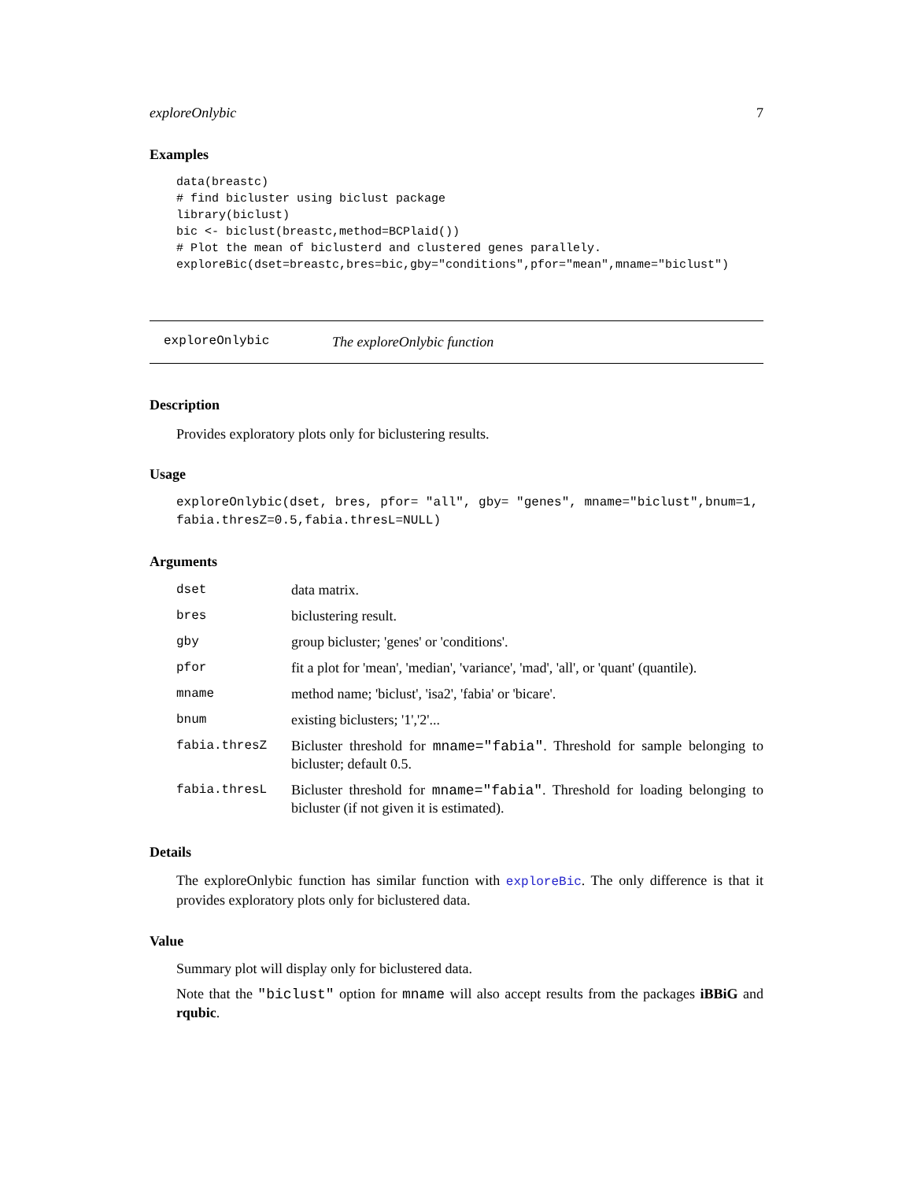exploreOnlybic 7
Examples
data(breastc)
# find bicluster using biclust package
library(biclust)
bic <- biclust(breastc,method=BCPlaid())
# Plot the mean of biclusterd and clustered genes parallely.
exploreBic(dset=breastc,bres=bic,gby="conditions",pfor="mean",mname="biclust")
exploreOnlybic The exploreOnlybic function
Description
Provides exploratory plots only for biclustering results.
Usage
exploreOnlybic(dset, bres, pfor= "all", gby= "genes", mname="biclust",bnum=1,
fabia.thresZ=0.5,fabia.thresL=NULL)
Arguments
| dset | data matrix. |
| bres | biclustering result. |
| gby | group bicluster; 'genes' or 'conditions'. |
| pfor | fit a plot for 'mean', 'median', 'variance', 'mad', 'all', or 'quant' (quantile). |
| mname | method name; 'biclust', 'isa2', 'fabia' or 'bicare'. |
| bnum | existing biclusters; '1','2'... |
| fabia.thresZ | Bicluster threshold for mname="fabia" . Threshold for sample belonging to bicluster; default 0.5. |
| fabia.thresL | Bicluster threshold for mname="fabia" . Threshold for loading belonging to bicluster (if not given it is estimated). |
Details
The exploreOnlybic function has similar function with exploreBic. The only difference is that it provides exploratory plots only for biclustered data.
Value
Summary plot will display only for biclustered data.
Note that the "biclust" option for mname will also accept results from the packages iBBiG and rqubic.